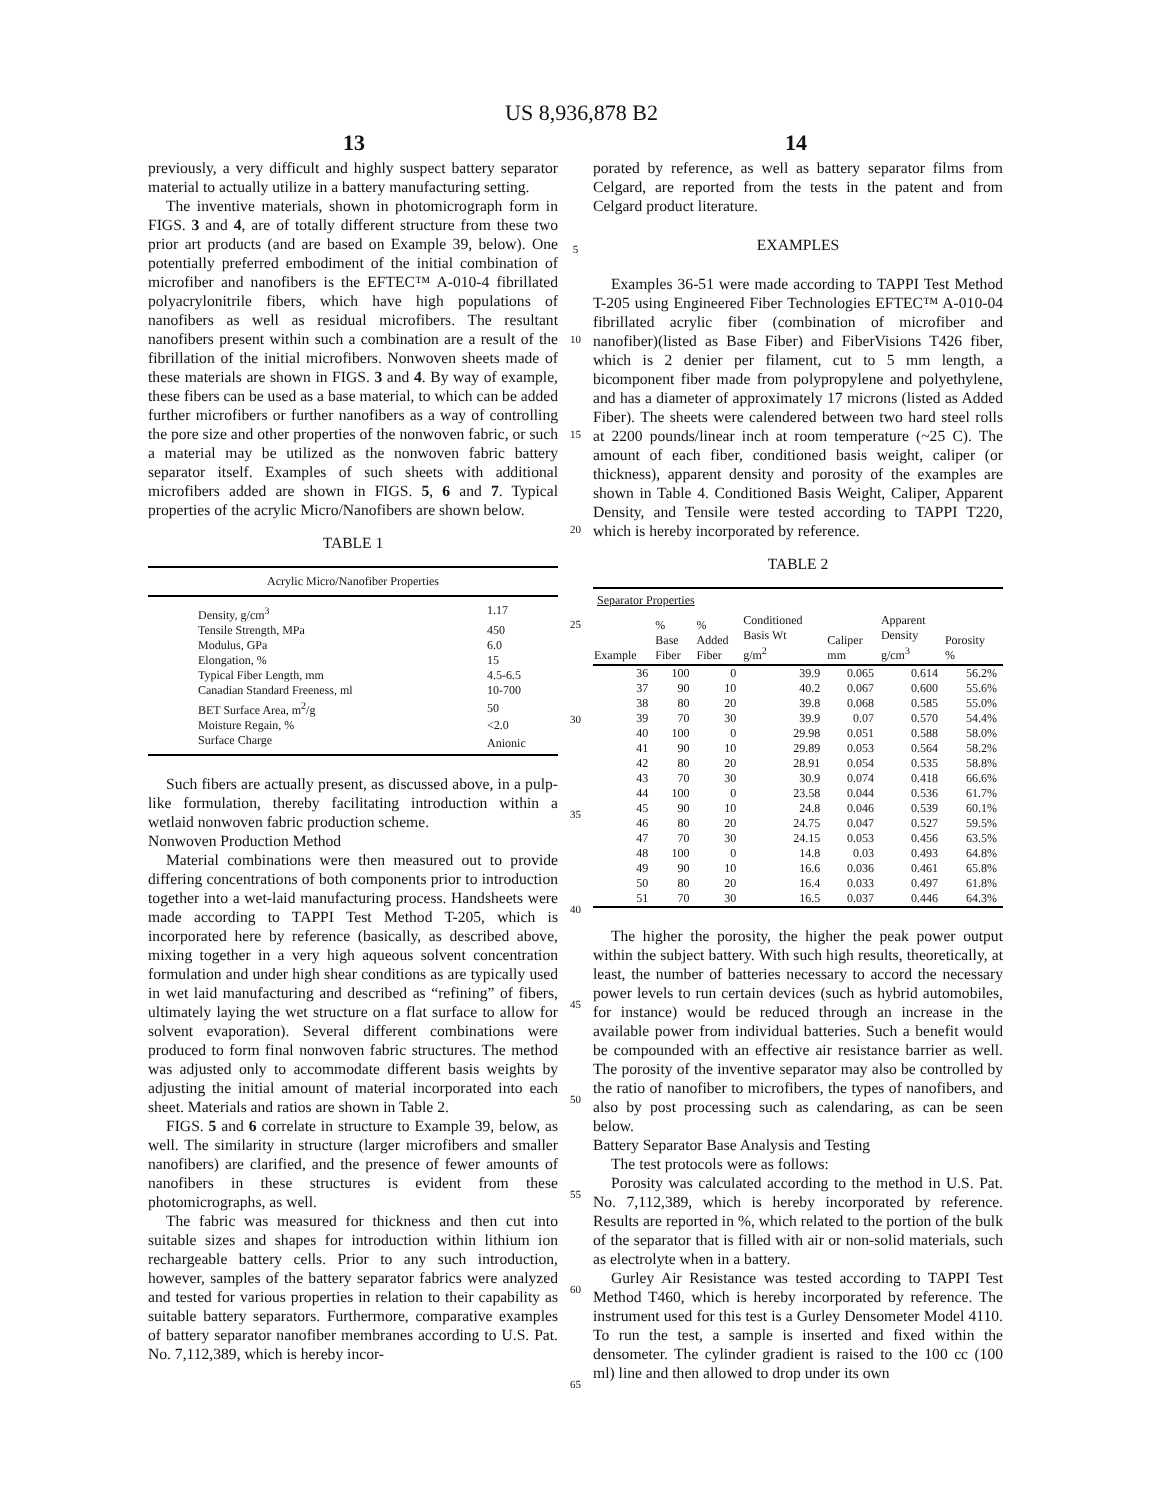US 8,936,878 B2
13 14
previously, a very difficult and highly suspect battery separator material to actually utilize in a battery manufacturing setting.
The inventive materials, shown in photomicrograph form in FIGS. 3 and 4, are of totally different structure from these two prior art products (and are based on Example 39, below). One potentially preferred embodiment of the initial combination of microfiber and nanofibers is the EFTEC™ A-010-4 fibrillated polyacrylonitrile fibers, which have high populations of nanofibers as well as residual microfibers. The resultant nanofibers present within such a combination are a result of the fibrillation of the initial microfibers. Nonwoven sheets made of these materials are shown in FIGS. 3 and 4. By way of example, these fibers can be used as a base material, to which can be added further microfibers or further nanofibers as a way of controlling the pore size and other properties of the nonwoven fabric, or such a material may be utilized as the nonwoven fabric battery separator itself. Examples of such sheets with additional microfibers added are shown in FIGS. 5, 6 and 7. Typical properties of the acrylic Micro/Nanofibers are shown below.
TABLE 1
| Acrylic Micro/Nanofiber Properties | |
| Density, g/cm<sup>3</sup> | 1.17 |
| Tensile Strength, MPa | 450 |
| Modulus, GPa | 6.0 |
| Elongation, % | 15 |
| Typical Fiber Length, mm | 4.5-6.5 |
| Canadian Standard Freeness, ml | 10-700 |
| BET Surface Area, m<sup>2</sup>/g | 50 |
| Moisture Regain, % | <2.0 |
| Surface Charge | Anionic |
Such fibers are actually present, as discussed above, in a pulp-like formulation, thereby facilitating introduction within a wetlaid nonwoven fabric production scheme.
Nonwoven Production Method
Material combinations were then measured out to provide differing concentrations of both components prior to introduction together into a wet-laid manufacturing process. Handsheets were made according to TAPPI Test Method T-205, which is incorporated here by reference (basically, as described above, mixing together in a very high aqueous solvent concentration formulation and under high shear conditions as are typically used in wet laid manufacturing and described as “refining” of fibers, ultimately laying the wet structure on a flat surface to allow for solvent evaporation). Several different combinations were produced to form final nonwoven fabric structures. The method was adjusted only to accommodate different basis weights by adjusting the initial amount of material incorporated into each sheet. Materials and ratios are shown in Table 2.
FIGS. 5 and 6 correlate in structure to Example 39, below, as well. The similarity in structure (larger microfibers and smaller nanofibers) are clarified, and the presence of fewer amounts of nanofibers in these structures is evident from these photomicrographs, as well.
The fabric was measured for thickness and then cut into suitable sizes and shapes for introduction within lithium ion rechargeable battery cells. Prior to any such introduction, however, samples of the battery separator fabrics were analyzed and tested for various properties in relation to their capability as suitable battery separators. Furthermore, comparative examples of battery separator nanofiber membranes according to U.S. Pat. No. 7,112,389, which is hereby incor-
5
10
15
20
25
30
35
40
45
50
55
60
65
porated by reference, as well as battery separator films from Celgard, are reported from the tests in the patent and from Celgard product literature.
EXAMPLES
Examples 36-51 were made according to TAPPI Test Method T-205 using Engineered Fiber Technologies EFTEC™ A-010-04 fibrillated acrylic fiber (combination of microfiber and nanofiber)(listed as Base Fiber) and FiberVisions T426 fiber, which is 2 denier per filament, cut to 5 mm length, a bicomponent fiber made from polypropylene and polyethylene, and has a diameter of approximately 17 microns (listed as Added Fiber). The sheets were calendered between two hard steel rolls at 2200 pounds/linear inch at room temperature (~25 C). The amount of each fiber, conditioned basis weight, caliper (or thickness), apparent density and porosity of the examples are shown in Table 4. Conditioned Basis Weight, Caliper, Apparent Density, and Tensile were tested according to TAPPI T220, which is hereby incorporated by reference.
TABLE 2
| Separator Properties | | | | | | |
| --- | --- | --- | --- | --- | --- | --- |
| Example | % Base Fiber | % Added Fiber | Conditioned Basis Wt g/m<sup>2</sup> | Caliper mm | Apparent Density g/cm<sup>3</sup> | Porosity % |
| 36 | 100 | 0 | 39.9 | 0.065 | 0.614 | 56.2% |
| 37 | 90 | 10 | 40.2 | 0.067 | 0.600 | 55.6% |
| 38 | 80 | 20 | 39.8 | 0.068 | 0.585 | 55.0% |
| 39 | 70 | 30 | 39.9 | 0.07 | 0.570 | 54.4% |
| 40 | 100 | 0 | 29.98 | 0.051 | 0.588 | 58.0% |
| 41 | 90 | 10 | 29.89 | 0.053 | 0.564 | 58.2% |
| 42 | 80 | 20 | 28.91 | 0.054 | 0.535 | 58.8% |
| 43 | 70 | 30 | 30.9 | 0.074 | 0.418 | 66.6% |
| 44 | 100 | 0 | 23.58 | 0.044 | 0.536 | 61.7% |
| 45 | 90 | 10 | 24.8 | 0.046 | 0.539 | 60.1% |
| 46 | 80 | 20 | 24.75 | 0.047 | 0.527 | 59.5% |
| 47 | 70 | 30 | 24.15 | 0.053 | 0.456 | 63.5% |
| 48 | 100 | 0 | 14.8 | 0.03 | 0.493 | 64.8% |
| 49 | 90 | 10 | 16.6 | 0.036 | 0.461 | 65.8% |
| 50 | 80 | 20 | 16.4 | 0.033 | 0.497 | 61.8% |
| 51 | 70 | 30 | 16.5 | 0.037 | 0.446 | 64.3% |
The higher the porosity, the higher the peak power output within the subject battery. With such high results, theoretically, at least, the number of batteries necessary to accord the necessary power levels to run certain devices (such as hybrid automobiles, for instance) would be reduced through an increase in the available power from individual batteries. Such a benefit would be compounded with an effective air resistance barrier as well. The porosity of the inventive separator may also be controlled by the ratio of nanofiber to microfibers, the types of nanofibers, and also by post processing such as calendaring, as can be seen below.
Battery Separator Base Analysis and Testing
The test protocols were as follows:
Porosity was calculated according to the method in U.S. Pat. No. 7,112,389, which is hereby incorporated by reference. Results are reported in %, which related to the portion of the bulk of the separator that is filled with air or non-solid materials, such as electrolyte when in a battery.
Gurley Air Resistance was tested according to TAPPI Test Method T460, which is hereby incorporated by reference. The instrument used for this test is a Gurley Densometer Model 4110. To run the test, a sample is inserted and fixed within the densometer. The cylinder gradient is raised to the 100 cc (100 ml) line and then allowed to drop under its own